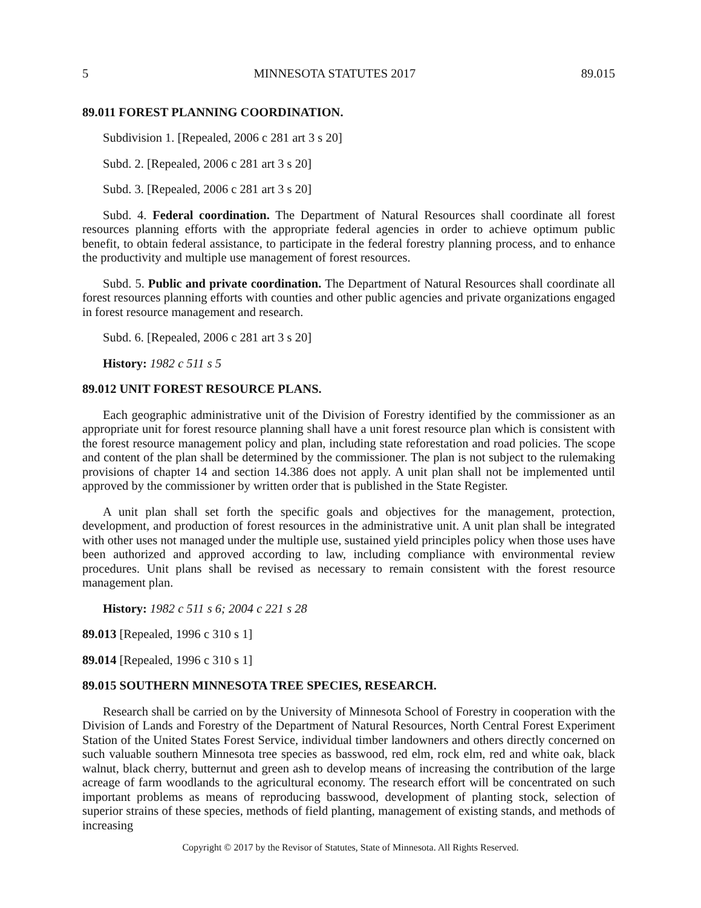5 MINNESOTA STATUTES 2017 89.015
89.011 FOREST PLANNING COORDINATION.
Subdivision 1. [Repealed, 2006 c 281 art 3 s 20]
Subd. 2. [Repealed, 2006 c 281 art 3 s 20]
Subd. 3. [Repealed, 2006 c 281 art 3 s 20]
Subd. 4. Federal coordination. The Department of Natural Resources shall coordinate all forest resources planning efforts with the appropriate federal agencies in order to achieve optimum public benefit, to obtain federal assistance, to participate in the federal forestry planning process, and to enhance the productivity and multiple use management of forest resources.
Subd. 5. Public and private coordination. The Department of Natural Resources shall coordinate all forest resources planning efforts with counties and other public agencies and private organizations engaged in forest resource management and research.
Subd. 6. [Repealed, 2006 c 281 art 3 s 20]
History: 1982 c 511 s 5
89.012 UNIT FOREST RESOURCE PLANS.
Each geographic administrative unit of the Division of Forestry identified by the commissioner as an appropriate unit for forest resource planning shall have a unit forest resource plan which is consistent with the forest resource management policy and plan, including state reforestation and road policies. The scope and content of the plan shall be determined by the commissioner. The plan is not subject to the rulemaking provisions of chapter 14 and section 14.386 does not apply. A unit plan shall not be implemented until approved by the commissioner by written order that is published in the State Register.
A unit plan shall set forth the specific goals and objectives for the management, protection, development, and production of forest resources in the administrative unit. A unit plan shall be integrated with other uses not managed under the multiple use, sustained yield principles policy when those uses have been authorized and approved according to law, including compliance with environmental review procedures. Unit plans shall be revised as necessary to remain consistent with the forest resource management plan.
History: 1982 c 511 s 6; 2004 c 221 s 28
89.013 [Repealed, 1996 c 310 s 1]
89.014 [Repealed, 1996 c 310 s 1]
89.015 SOUTHERN MINNESOTA TREE SPECIES, RESEARCH.
Research shall be carried on by the University of Minnesota School of Forestry in cooperation with the Division of Lands and Forestry of the Department of Natural Resources, North Central Forest Experiment Station of the United States Forest Service, individual timber landowners and others directly concerned on such valuable southern Minnesota tree species as basswood, red elm, rock elm, red and white oak, black walnut, black cherry, butternut and green ash to develop means of increasing the contribution of the large acreage of farm woodlands to the agricultural economy. The research effort will be concentrated on such important problems as means of reproducing basswood, development of planting stock, selection of superior strains of these species, methods of field planting, management of existing stands, and methods of increasing
Copyright © 2017 by the Revisor of Statutes, State of Minnesota. All Rights Reserved.